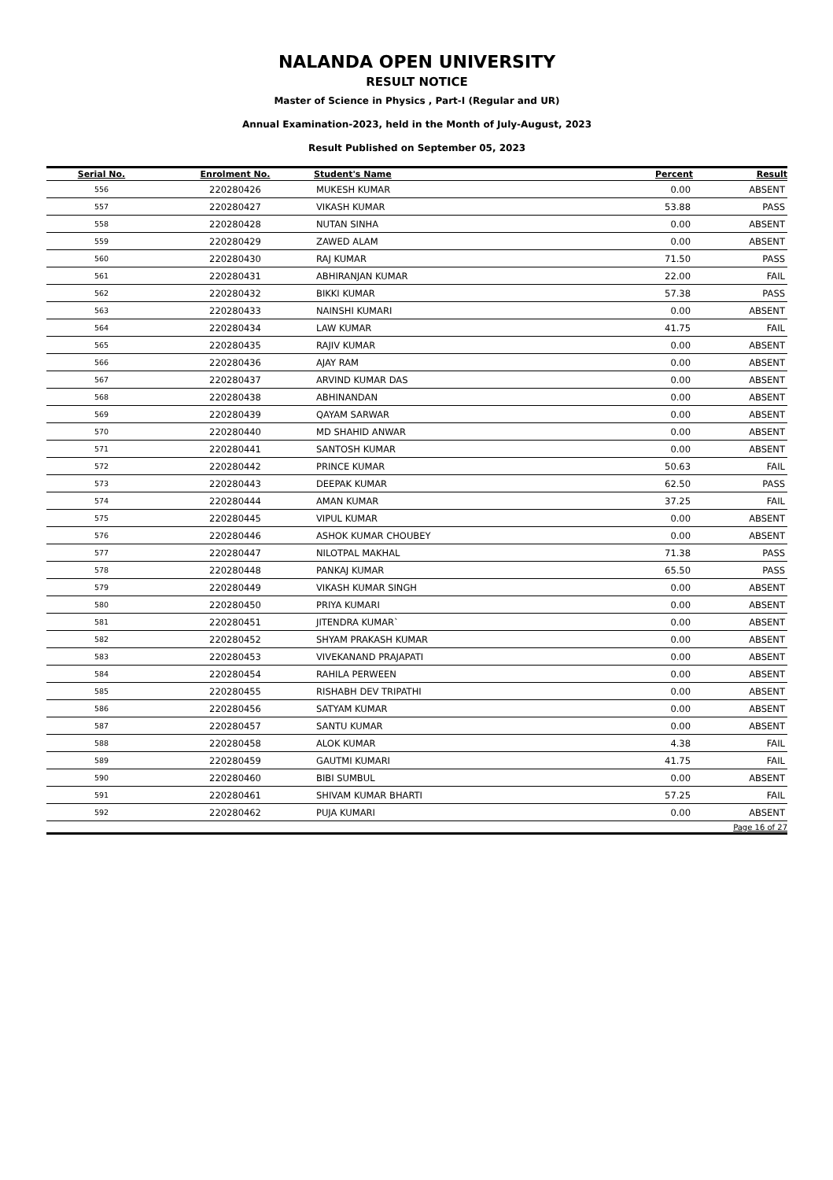NALANDA OPEN UNIVERSITY
RESULT NOTICE
Master of Science in Physics , Part-I (Regular and UR)
Annual Examination-2023, held in the Month of July-August, 2023
Result Published on September 05, 2023
| Serial No. | Enrolment No. | Student's Name | Percent | Result |
| --- | --- | --- | --- | --- |
| 556 | 220280426 | MUKESH KUMAR | 0.00 | ABSENT |
| 557 | 220280427 | VIKASH KUMAR | 53.88 | PASS |
| 558 | 220280428 | NUTAN SINHA | 0.00 | ABSENT |
| 559 | 220280429 | ZAWED ALAM | 0.00 | ABSENT |
| 560 | 220280430 | RAJ KUMAR | 71.50 | PASS |
| 561 | 220280431 | ABHIRANJAN KUMAR | 22.00 | FAIL |
| 562 | 220280432 | BIKKI KUMAR | 57.38 | PASS |
| 563 | 220280433 | NAINSHI KUMARI | 0.00 | ABSENT |
| 564 | 220280434 | LAW KUMAR | 41.75 | FAIL |
| 565 | 220280435 | RAJIV KUMAR | 0.00 | ABSENT |
| 566 | 220280436 | AJAY RAM | 0.00 | ABSENT |
| 567 | 220280437 | ARVIND KUMAR DAS | 0.00 | ABSENT |
| 568 | 220280438 | ABHINANDAN | 0.00 | ABSENT |
| 569 | 220280439 | QAYAM SARWAR | 0.00 | ABSENT |
| 570 | 220280440 | MD SHAHID ANWAR | 0.00 | ABSENT |
| 571 | 220280441 | SANTOSH KUMAR | 0.00 | ABSENT |
| 572 | 220280442 | PRINCE KUMAR | 50.63 | FAIL |
| 573 | 220280443 | DEEPAK KUMAR | 62.50 | PASS |
| 574 | 220280444 | AMAN KUMAR | 37.25 | FAIL |
| 575 | 220280445 | VIPUL KUMAR | 0.00 | ABSENT |
| 576 | 220280446 | ASHOK KUMAR CHOUBEY | 0.00 | ABSENT |
| 577 | 220280447 | NILOTPAL MAKHAL | 71.38 | PASS |
| 578 | 220280448 | PANKAJ KUMAR | 65.50 | PASS |
| 579 | 220280449 | VIKASH KUMAR SINGH | 0.00 | ABSENT |
| 580 | 220280450 | PRIYA KUMARI | 0.00 | ABSENT |
| 581 | 220280451 | JITENDRA KUMAR` | 0.00 | ABSENT |
| 582 | 220280452 | SHYAM PRAKASH KUMAR | 0.00 | ABSENT |
| 583 | 220280453 | VIVEKANAND PRAJAPATI | 0.00 | ABSENT |
| 584 | 220280454 | RAHILA PERWEEN | 0.00 | ABSENT |
| 585 | 220280455 | RISHABH DEV TRIPATHI | 0.00 | ABSENT |
| 586 | 220280456 | SATYAM KUMAR | 0.00 | ABSENT |
| 587 | 220280457 | SANTU KUMAR | 0.00 | ABSENT |
| 588 | 220280458 | ALOK KUMAR | 4.38 | FAIL |
| 589 | 220280459 | GAUTMI KUMARI | 41.75 | FAIL |
| 590 | 220280460 | BIBI SUMBUL | 0.00 | ABSENT |
| 591 | 220280461 | SHIVAM KUMAR BHARTI | 57.25 | FAIL |
| 592 | 220280462 | PUJA KUMARI | 0.00 | ABSENT |
| Page 16 of 27 | | | | |